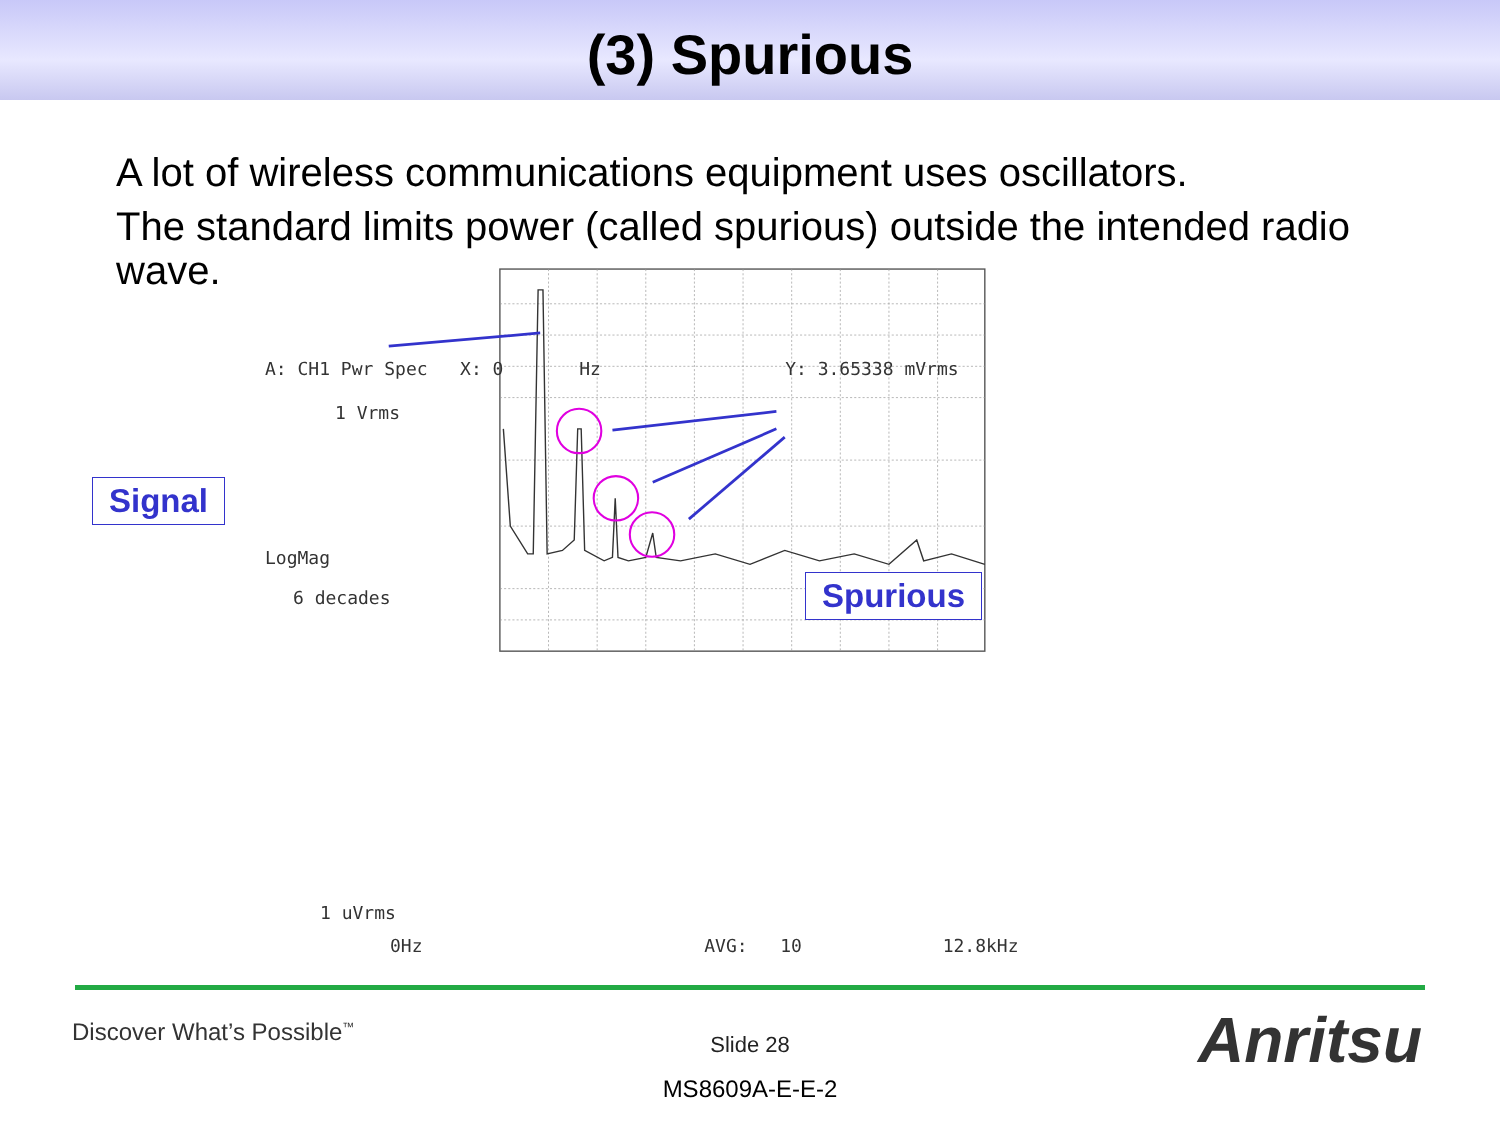(3) Spurious
A lot of wireless communications equipment uses oscillators.
The standard limits power (called spurious) outside the intended radio wave.
A: CH1 Pwr Spec X: 0 Hz Y: 3.65338 mVrms
1 Vrms
LogMag
6 decades
1 uVrms
0Hz AVG: 10 12.8kHz
Signal
Spurious
Discover What’s Possible<sup>™</sup>
Slide 28
MS8609A-E-E-2
Anritsu